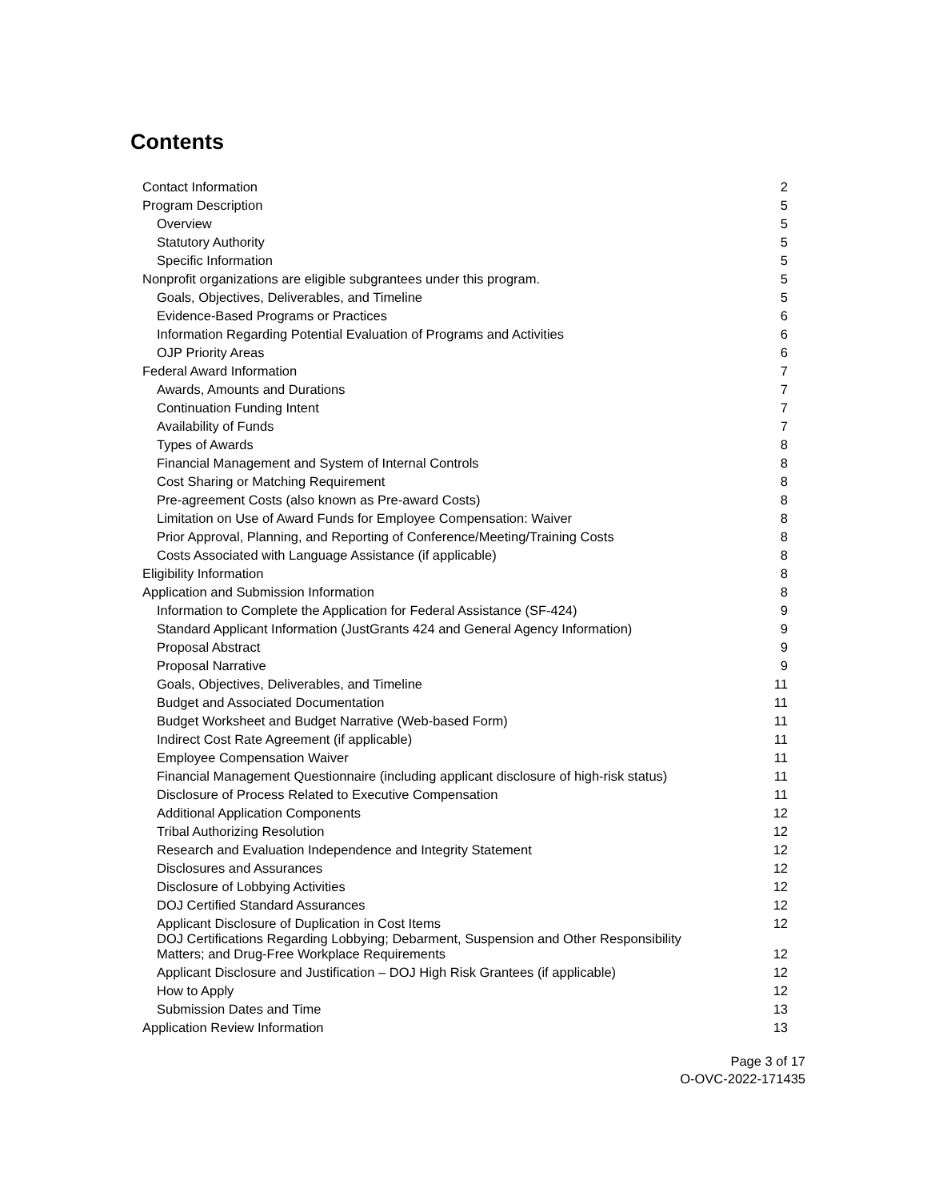Contents
| Contact Information | 2 |
| Program Description | 5 |
| Overview | 5 |
| Statutory Authority | 5 |
| Specific Information | 5 |
| Nonprofit organizations are eligible subgrantees under this program. | 5 |
| Goals, Objectives, Deliverables, and Timeline | 5 |
| Evidence-Based Programs or Practices | 6 |
| Information Regarding Potential Evaluation of Programs and Activities | 6 |
| OJP Priority Areas | 6 |
| Federal Award Information | 7 |
| Awards, Amounts and Durations | 7 |
| Continuation Funding Intent | 7 |
| Availability of Funds | 7 |
| Types of Awards | 8 |
| Financial Management and System of Internal Controls | 8 |
| Cost Sharing or Matching Requirement | 8 |
| Pre-agreement Costs (also known as Pre-award Costs) | 8 |
| Limitation on Use of Award Funds for Employee Compensation: Waiver | 8 |
| Prior Approval, Planning, and Reporting of Conference/Meeting/Training Costs | 8 |
| Costs Associated with Language Assistance (if applicable) | 8 |
| Eligibility Information | 8 |
| Application and Submission Information | 8 |
| Information to Complete the Application for Federal Assistance (SF-424) | 9 |
| Standard Applicant Information (JustGrants 424 and General Agency Information) | 9 |
| Proposal Abstract | 9 |
| Proposal Narrative | 9 |
| Goals, Objectives, Deliverables, and Timeline | 11 |
| Budget and Associated Documentation | 11 |
| Budget Worksheet and Budget Narrative (Web-based Form) | 11 |
| Indirect Cost Rate Agreement (if applicable) | 11 |
| Employee Compensation Waiver | 11 |
| Financial Management Questionnaire (including applicant disclosure of high-risk status) | 11 |
| Disclosure of Process Related to Executive Compensation | 11 |
| Additional Application Components | 12 |
| Tribal Authorizing Resolution | 12 |
| Research and Evaluation Independence and Integrity Statement | 12 |
| Disclosures and Assurances | 12 |
| Disclosure of Lobbying Activities | 12 |
| DOJ Certified Standard Assurances | 12 |
| Applicant Disclosure of Duplication in Cost Items | 12 |
| DOJ Certifications Regarding Lobbying; Debarment, Suspension and Other Responsibility Matters; and Drug-Free Workplace Requirements | 12 |
| Applicant Disclosure and Justification – DOJ High Risk Grantees (if applicable) | 12 |
| How to Apply | 12 |
| Submission Dates and Time | 13 |
| Application Review Information | 13 |
Page 3 of 17
O-OVC-2022-171435